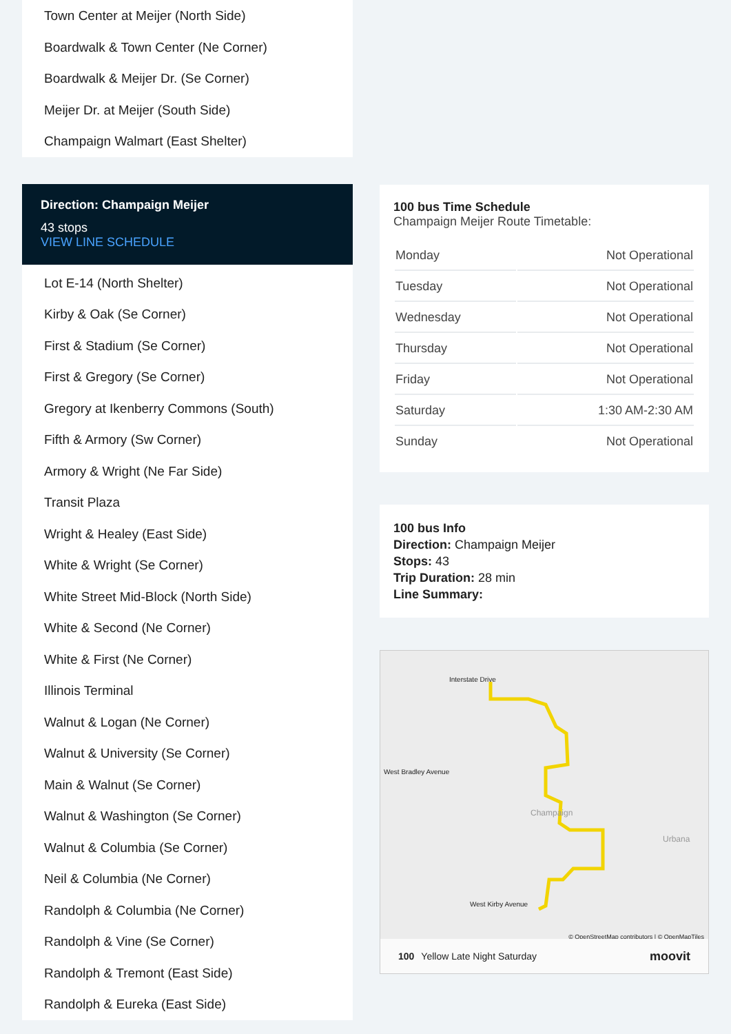Town Center at Meijer (North Side)
Boardwalk & Town Center (Ne Corner)
Boardwalk & Meijer Dr. (Se Corner)
Meijer Dr. at Meijer (South Side)
Champaign Walmart (East Shelter)
Direction: Champaign Meijer
43 stops
VIEW LINE SCHEDULE
Lot E-14 (North Shelter)
Kirby & Oak (Se Corner)
First & Stadium (Se Corner)
First & Gregory (Se Corner)
Gregory at Ikenberry Commons (South)
Fifth & Armory (Sw Corner)
Armory & Wright (Ne Far Side)
Transit Plaza
Wright & Healey (East Side)
White & Wright (Se Corner)
White Street Mid-Block (North Side)
White & Second (Ne Corner)
White & First (Ne Corner)
Illinois Terminal
Walnut & Logan (Ne Corner)
Walnut & University (Se Corner)
Main & Walnut (Se Corner)
Walnut & Washington (Se Corner)
Walnut & Columbia (Se Corner)
Neil & Columbia (Ne Corner)
Randolph & Columbia (Ne Corner)
Randolph & Vine (Se Corner)
Randolph & Tremont (East Side)
Randolph & Eureka (East Side)
100 bus Time Schedule
Champaign Meijer Route Timetable:
| Monday | Not Operational |
| Tuesday | Not Operational |
| Wednesday | Not Operational |
| Thursday | Not Operational |
| Friday | Not Operational |
| Saturday | 1:30 AM-2:30 AM |
| Sunday | Not Operational |
100 bus Info
Direction: Champaign Meijer
Stops: 43
Trip Duration: 28 min
Line Summary:
Interstate Drive
West Bradley Avenue
Champaign
Urbana
West Kirby Avenue
© OpenStreetMap contributors | © OpenMapTiles
100 Yellow Late Night Saturday moovit